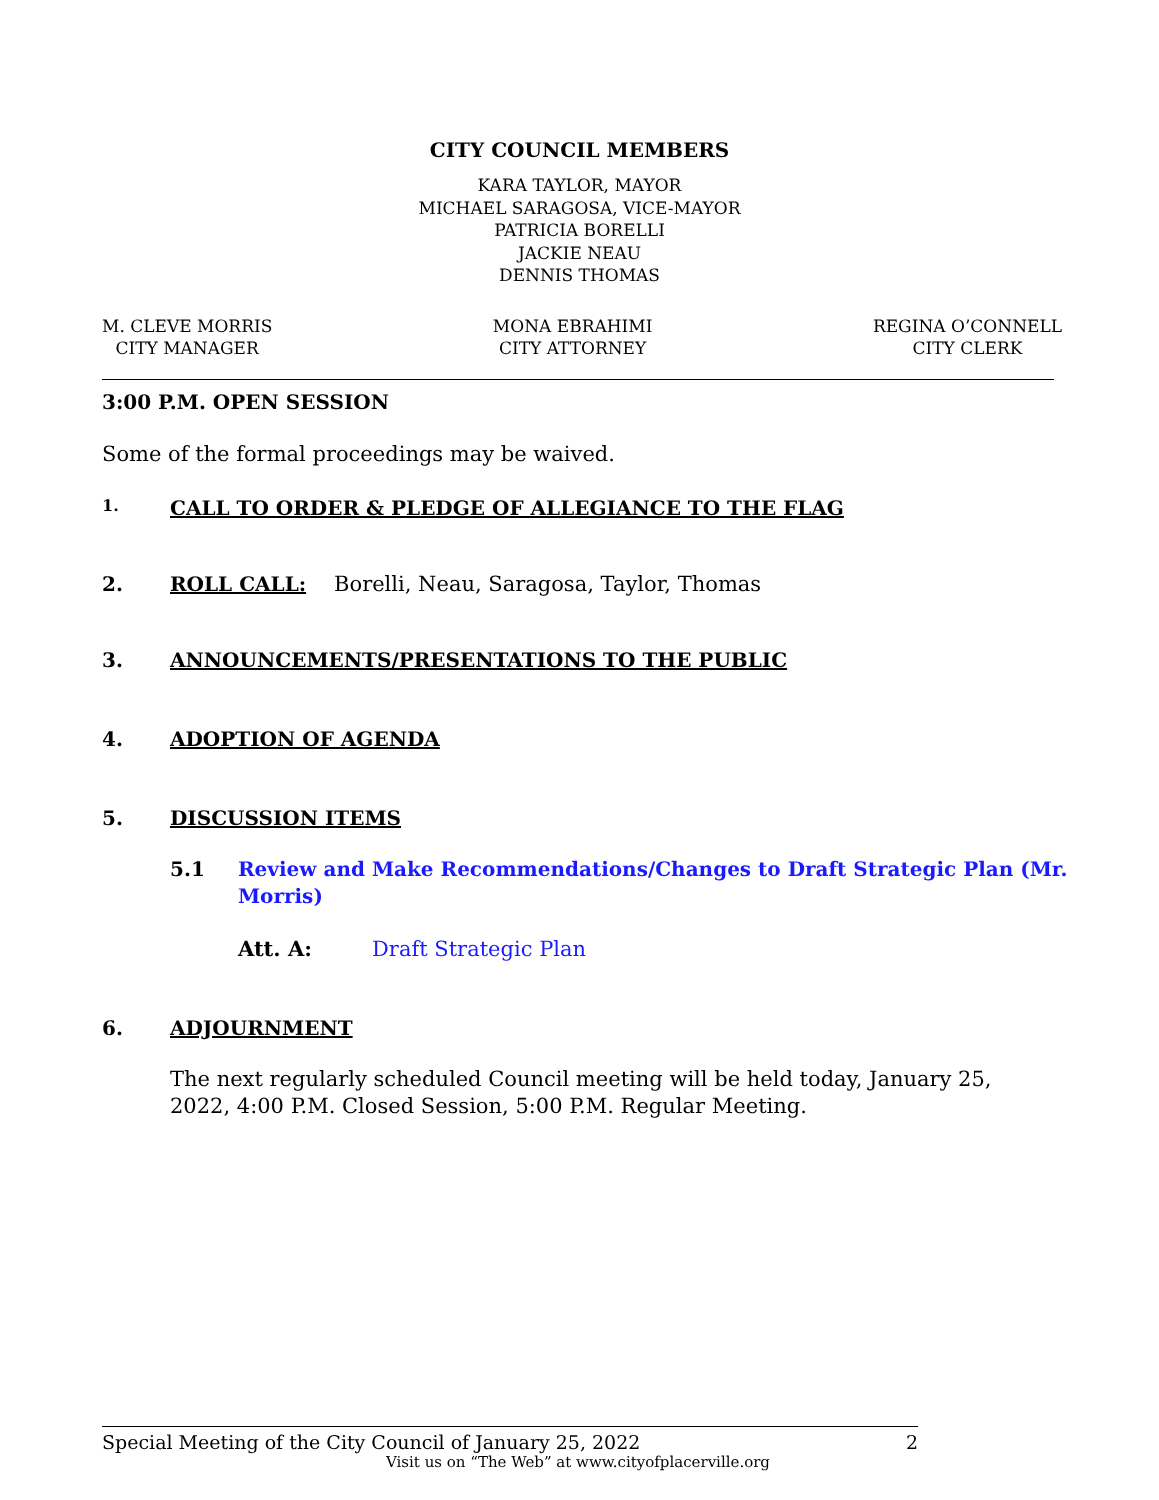CITY COUNCIL MEMBERS
KARA TAYLOR, MAYOR
MICHAEL SARAGOSA, VICE-MAYOR
PATRICIA BORELLI
JACKIE NEAU
DENNIS THOMAS
M. CLEVE MORRIS
CITY MANAGER
MONA EBRAHIMI
CITY ATTORNEY
REGINA O’CONNELL
CITY CLERK
3:00 P.M. OPEN SESSION
Some of the formal proceedings may be waived.
1. CALL TO ORDER & PLEDGE OF ALLEGIANCE TO THE FLAG
2. ROLL CALL: Borelli, Neau, Saragosa, Taylor, Thomas
3. ANNOUNCEMENTS/PRESENTATIONS TO THE PUBLIC
4. ADOPTION OF AGENDA
5. DISCUSSION ITEMS
5.1 Review and Make Recommendations/Changes to Draft Strategic Plan (Mr. Morris)
Att. A: Draft Strategic Plan
6. ADJOURNMENT
The next regularly scheduled Council meeting will be held today, January 25, 2022, 4:00 P.M. Closed Session, 5:00 P.M. Regular Meeting.
Special Meeting of the City Council of January 25, 2022 2
Visit us on “The Web” at www.cityofplacerville.org